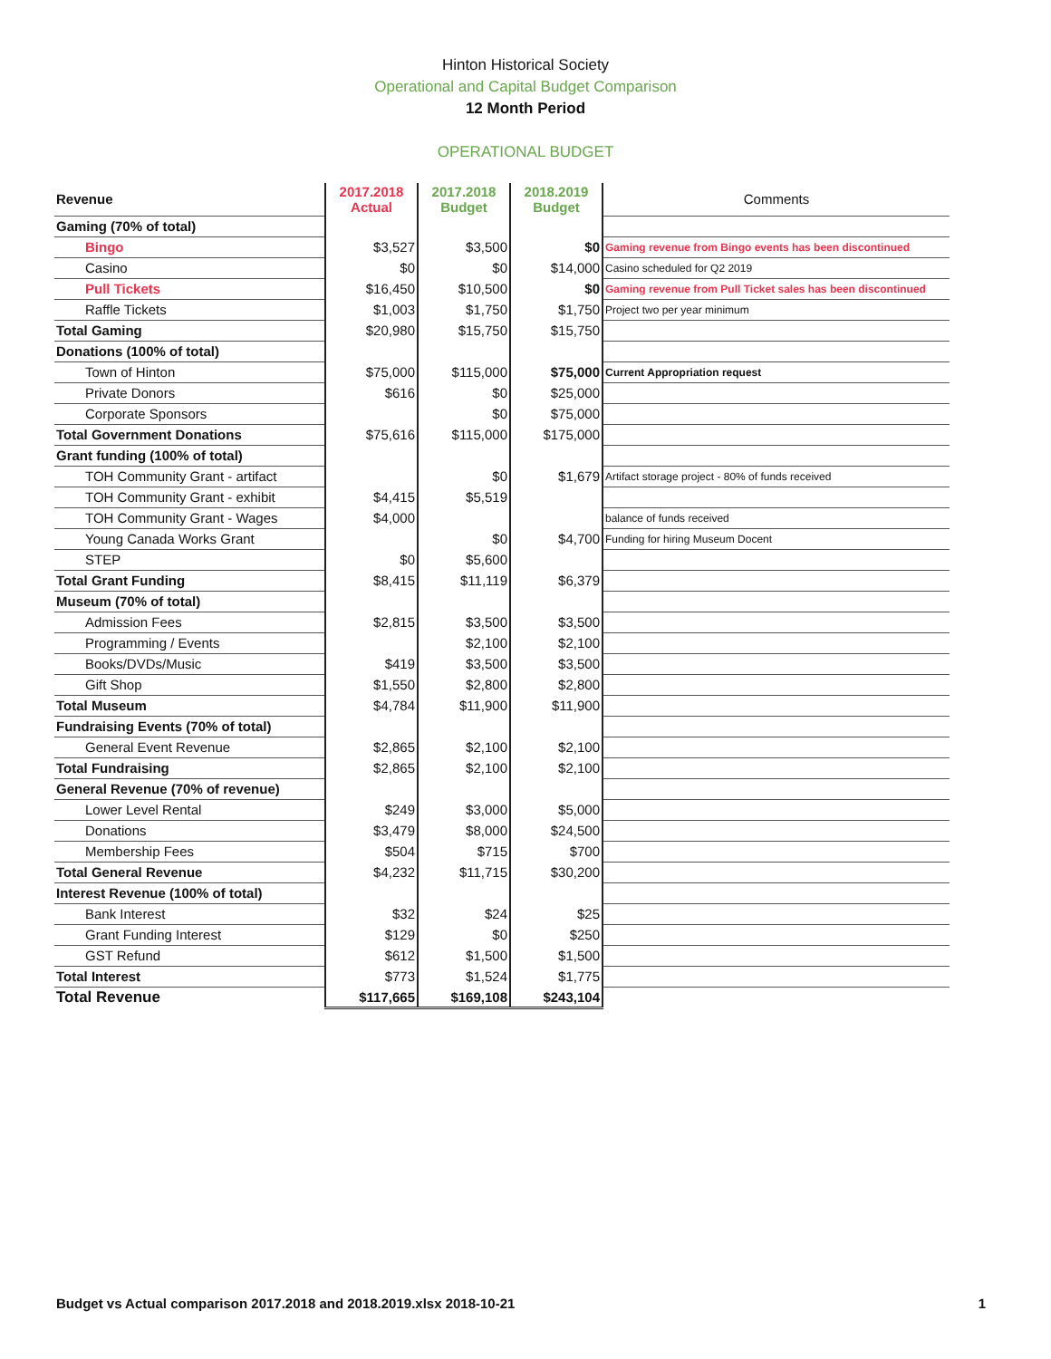Hinton Historical Society
Operational and Capital Budget Comparison
12 Month Period
OPERATIONAL BUDGET
| Revenue | 2017.2018 Actual | 2017.2018 Budget | 2018.2019 Budget | Comments |
| --- | --- | --- | --- | --- |
| Gaming (70% of total) | | | | |
| Bingo | $3,527 | $3,500 | $0 | Gaming revenue from Bingo events has been discontinued |
| Casino | $0 | $0 | $14,000 | Casino scheduled for Q2 2019 |
| Pull Tickets | $16,450 | $10,500 | $0 | Gaming revenue from Pull Ticket sales has been discontinued |
| Raffle Tickets | $1,003 | $1,750 | $1,750 | Project two per year minimum |
| Total Gaming | $20,980 | $15,750 | $15,750 | |
| Donations (100% of total) | | | | |
| Town of Hinton | $75,000 | $115,000 | $75,000 | Current Appropriation request |
| Private Donors | $616 | $0 | $25,000 | |
| Corporate Sponsors | | $0 | $75,000 | |
| Total Government Donations | $75,616 | $115,000 | $175,000 | |
| Grant funding (100% of total) | | | | |
| TOH Community Grant - artifact | | $0 | $1,679 | Artifact storage project - 80% of funds received |
| TOH Community Grant - exhibit | $4,415 | $5,519 | | |
| TOH Community Grant - Wages | $4,000 | | | balance of funds received |
| Young Canada Works Grant | | $0 | $4,700 | Funding for hiring Museum Docent |
| STEP | $0 | $5,600 | | |
| Total Grant Funding | $8,415 | $11,119 | $6,379 | |
| Museum (70% of total) | | | | |
| Admission Fees | $2,815 | $3,500 | $3,500 | |
| Programming / Events | | $2,100 | $2,100 | |
| Books/DVDs/Music | $419 | $3,500 | $3,500 | |
| Gift Shop | $1,550 | $2,800 | $2,800 | |
| Total Museum | $4,784 | $11,900 | $11,900 | |
| Fundraising Events (70% of total) | | | | |
| General Event Revenue | $2,865 | $2,100 | $2,100 | |
| Total Fundraising | $2,865 | $2,100 | $2,100 | |
| General Revenue (70% of revenue) | | | | |
| Lower Level Rental | $249 | $3,000 | $5,000 | |
| Donations | $3,479 | $8,000 | $24,500 | |
| Membership Fees | $504 | $715 | $700 | |
| Total General Revenue | $4,232 | $11,715 | $30,200 | |
| Interest Revenue (100% of total) | | | | |
| Bank Interest | $32 | $24 | $25 | |
| Grant Funding Interest | $129 | $0 | $250 | |
| GST Refund | $612 | $1,500 | $1,500 | |
| Total Interest | $773 | $1,524 | $1,775 | |
| Total Revenue | $117,665 | $169,108 | $243,104 | |
Budget vs Actual comparison 2017.2018 and 2018.2019.xlsx 2018-10-21 1